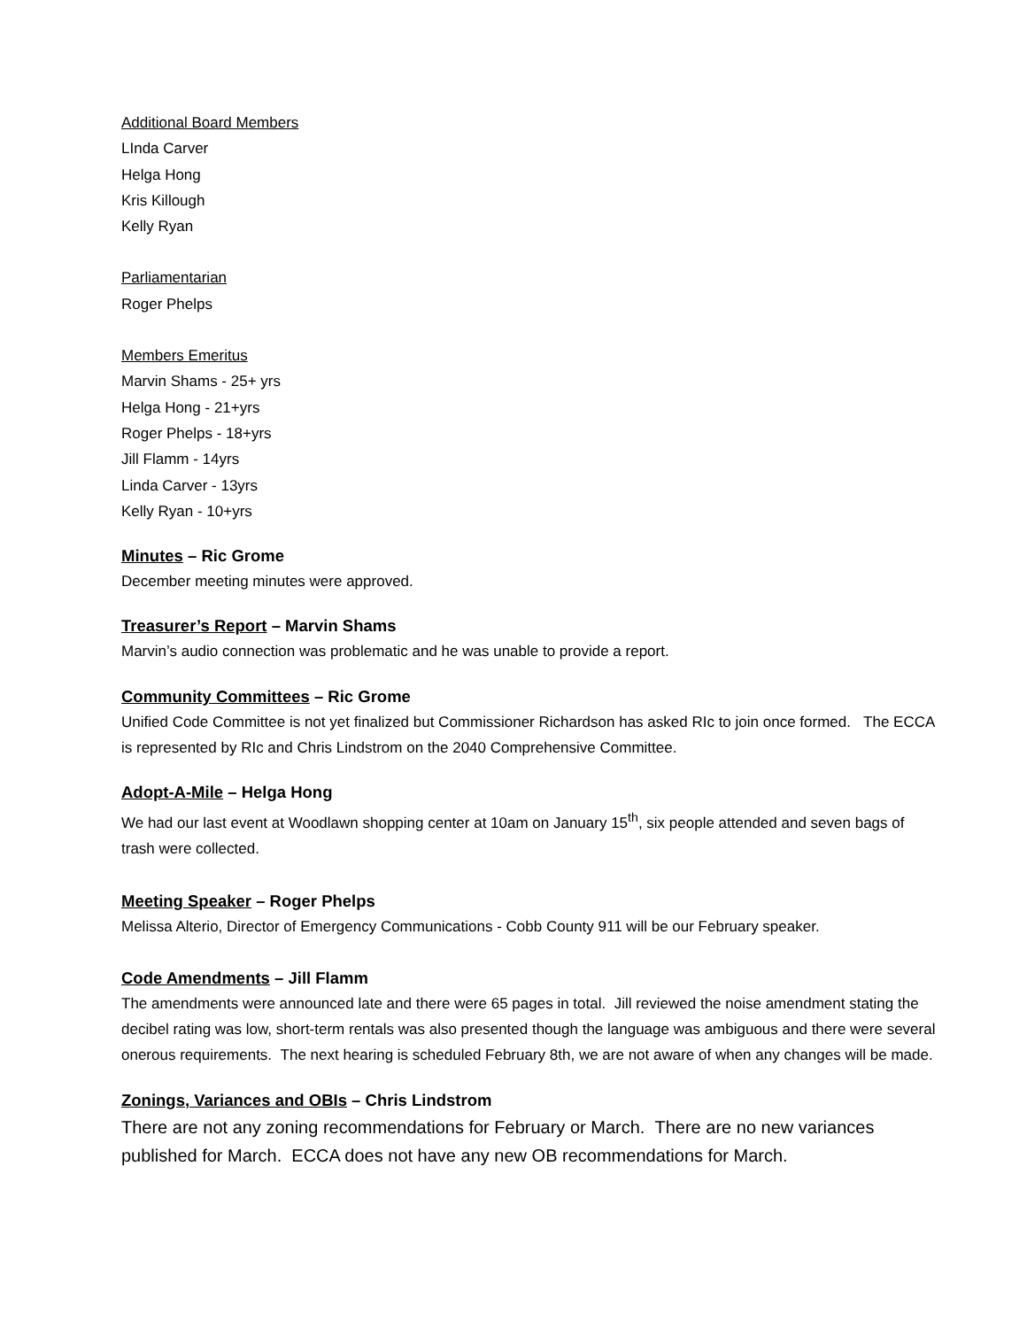Additional Board Members
LInda Carver
Helga Hong
Kris Killough
Kelly Ryan
Parliamentarian
Roger Phelps
Members Emeritus
Marvin Shams - 25+ yrs
Helga Hong - 21+yrs
Roger Phelps - 18+yrs
Jill Flamm - 14yrs
Linda Carver - 13yrs
Kelly Ryan - 10+yrs
Minutes – Ric Grome
December meeting minutes were approved.
Treasurer’s Report – Marvin Shams
Marvin’s audio connection was problematic and he was unable to provide a report.
Community Committees – Ric Grome
Unified Code Committee is not yet finalized but Commissioner Richardson has asked RIc to join once formed. The ECCA is represented by RIc and Chris Lindstrom on the 2040 Comprehensive Committee.
Adopt-A-Mile – Helga Hong
We had our last event at Woodlawn shopping center at 10am on January 15<sup>th</sup>, six people attended and seven bags of trash were collected.
Meeting Speaker – Roger Phelps
Melissa Alterio, Director of Emergency Communications - Cobb County 911 will be our February speaker.
Code Amendments – Jill Flamm
The amendments were announced late and there were 65 pages in total. Jill reviewed the noise amendment stating the decibel rating was low, short-term rentals was also presented though the language was ambiguous and there were several onerous requirements. The next hearing is scheduled February 8th, we are not aware of when any changes will be made.
Zonings, Variances and OBIs – Chris Lindstrom
There are not any zoning recommendations for February or March. There are no new variances published for March. ECCA does not have any new OB recommendations for March.